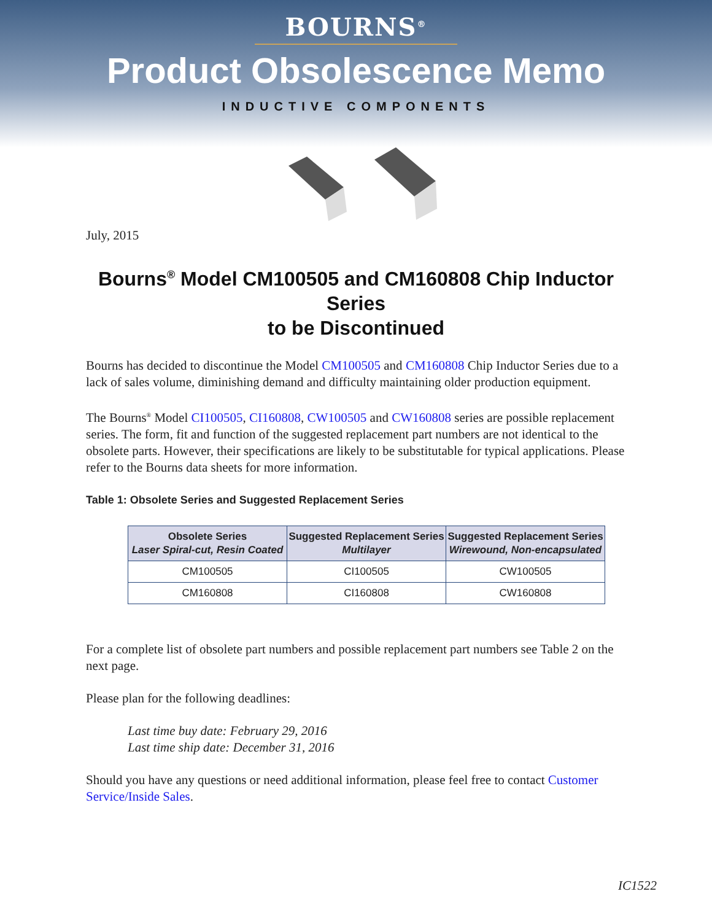BOURNS<sup>®</sup>
Product Obsolescence Memo
INDUCTIVE COMPONENTS
July, 2015
Bourns<sup>®</sup> Model CM100505 and CM160808 Chip Inductor Series
to be Discontinued
Bourns has decided to discontinue the Model CM100505 and CM160808 Chip Inductor Series due to a lack of sales volume, diminishing demand and difficulty maintaining older production equipment.
The Bourns<sup>®</sup> Model CI100505, CI160808, CW100505 and CW160808 series are possible replacement series. The form, fit and function of the suggested replacement part numbers are not identical to the obsolete parts. However, their specifications are likely to be substitutable for typical applications. Please refer to the Bourns data sheets for more information.
Table 1: Obsolete Series and Suggested Replacement Series
| Obsolete Series Laser Spiral-cut, Resin Coated | Suggested Replacement Series Multilayer | Suggested Replacement Series Wirewound, Non-encapsulated |
| --- | --- | --- |
| CM100505 | CI100505 | CW100505 |
| CM160808 | CI160808 | CW160808 |
For a complete list of obsolete part numbers and possible replacement part numbers see Table 2 on the next page.
Please plan for the following deadlines:
Last time buy date: February 29, 2016
Last time ship date: December 31, 2016
Should you have any questions or need additional information, please feel free to contact Customer Service/Inside Sales.
IC1522